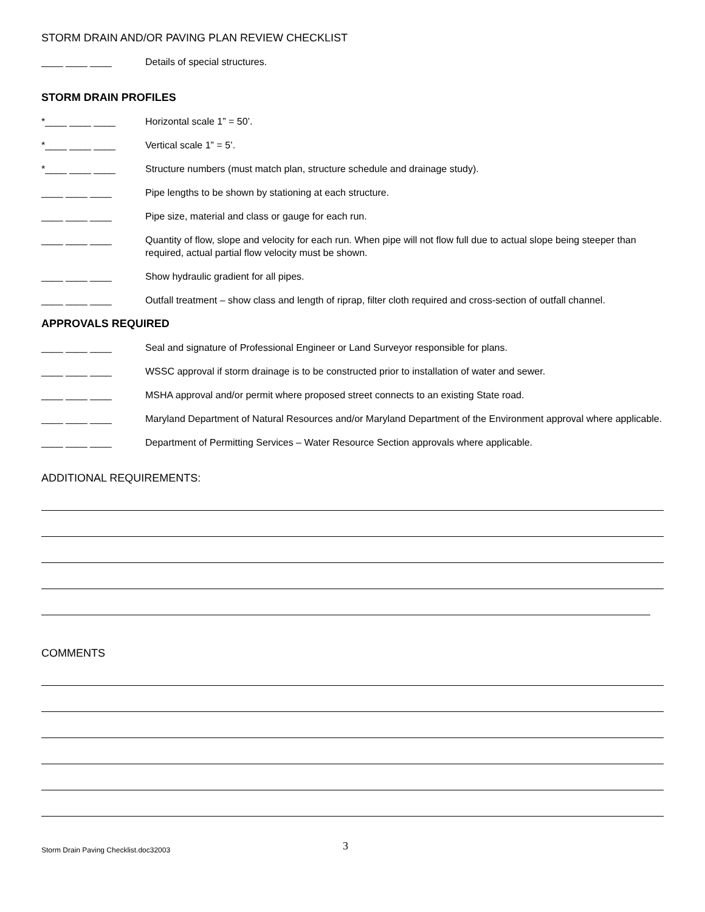STORM DRAIN AND/OR PAVING PLAN REVIEW CHECKLIST
____ ____ ____ Details of special structures.
STORM DRAIN PROFILES
*____ ____ ____ Horizontal scale 1” = 50’.
*____ ____ ____ Vertical scale 1” = 5’.
*____ ____ ____ Structure numbers (must match plan, structure schedule and drainage study).
____ ____ ____ Pipe lengths to be shown by stationing at each structure.
____ ____ ____ Pipe size, material and class or gauge for each run.
____ ____ ____ Quantity of flow, slope and velocity for each run. When pipe will not flow full due to actual slope being steeper than required, actual partial flow velocity must be shown.
____ ____ ____ Show hydraulic gradient for all pipes.
____ ____ ____ Outfall treatment – show class and length of riprap, filter cloth required and cross-section of outfall channel.
APPROVALS REQUIRED
____ ____ ____ Seal and signature of Professional Engineer or Land Surveyor responsible for plans.
____ ____ ____ WSSC approval if storm drainage is to be constructed prior to installation of water and sewer.
____ ____ ____ MSHA approval and/or permit where proposed street connects to an existing State road.
____ ____ ____ Maryland Department of Natural Resources and/or Maryland Department of the Environment approval where applicable.
____ ____ ____ Department of Permitting Services – Water Resource Section approvals where applicable.
ADDITIONAL REQUIREMENTS:
COMMENTS
Storm Drain Paving Checklist.doc32003 3